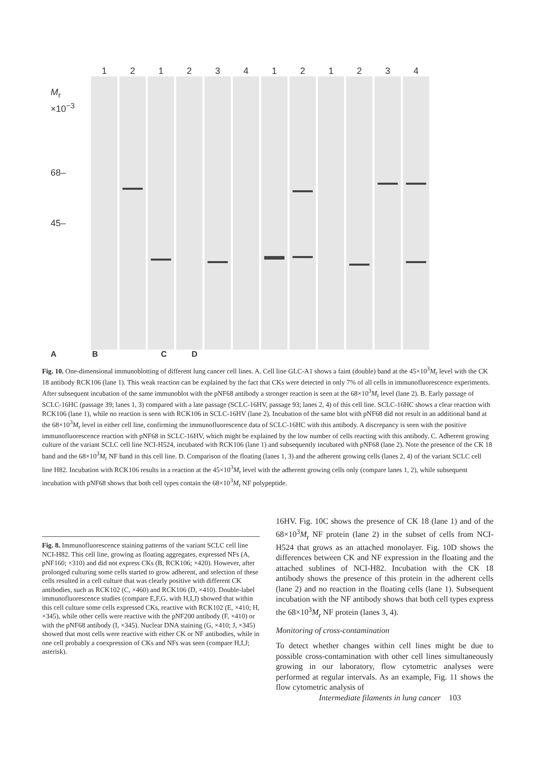121234121234
M<sub>r</sub>
×10<sup>−3</sup>
68–
45–
A B C D
Fig. 10. One-dimensional immunoblotting of different lung cancer cell lines. A. Cell line GLC-A1 shows a faint (double) band at the 45×10<sup>3</sup>M<sub>r</sub> level with the CK 18 antibody RCK106 (lane 1). This weak reaction can be explained by the fact that CKs were detected in only 7% of all cells in immunofluorescence experiments. After subsequent incubation of the same immunoblot with the pNF68 antibody a stronger reaction is seen at the 68×10<sup>3</sup>M<sub>r</sub> level (lane 2). B. Early passage of SCLC-16HC (passage 39; lanes 1, 3) compared with a late passage (SCLC-16HV, passage 93; lanes 2, 4) of this cell line. SCLC-16HC shows a clear reaction with RCK106 (lane 1), while no reaction is seen with RCK106 in SCLC-16HV (lane 2). Incubation of the same blot with pNF68 did not result in an additional band at the 68×10<sup>3</sup>M<sub>r</sub> level in either cell line, confirming the immunofluorescence data of SCLC-16HC with this antibody. A discrepancy is seen with the positive immunofluorescence reaction with pNF68 in SCLC-16HV, which might be explained by the low number of cells reacting with this antibody. C. Adherent growing culture of the variant SCLC cell line NCI-H524, incubated with RCK106 (lane 1) and subsequently incubated with pNF68 (lane 2). Note the presence of the CK 18 band and the 68×10<sup>3</sup>M<sub>r</sub> NF band in this cell line. D. Comparison of the floating (lanes 1, 3) and the adherent growing cells (lanes 2, 4) of the variant SCLC cell line H82. Incubation with RCK106 results in a reaction at the 45×10<sup>3</sup>M<sub>r</sub> level with the adherent growing cells only (compare lanes 1, 2), while subsequent incubation with pNF68 shows that both cell types contain the 68×10<sup>3</sup>M<sub>r</sub> NF polypeptide.
Fig. 8. Immunofluorescence staining patterns of the variant SCLC cell line NCI-H82. This cell line, growing as floating aggregates, expressed NFs (A, pNF160; ×310) and did not express CKs (B, RCK106; ×420). However, after prolonged culturing some cells started to grow adherent, and selection of these cells resulted in a cell culture that was clearly positive with different CK antibodies, such as RCK102 (C, ×460) and RCK106 (D, ×410). Double-label immunofluorescence studies (compare E,F,G, with H,I,J) showed that within this cell culture some cells expressed CKs, reactive with RCK102 (E, ×410; H, ×345), while other cells were reactive with the pNF200 antibody (F, ×410) or with the pNF68 antibody (I, ×345). Nuclear DNA staining (G, ×410; J, ×345) showed that most cells were reactive with either CK or NF antibodies, while in one cell probably a coexpression of CKs and NFs was seen (compare H,I,J; asterisk).
16HV. Fig. 10C shows the presence of CK 18 (lane 1) and of the 68×10<sup>3</sup>M<sub>r</sub> NF protein (lane 2) in the subset of cells from NCI-H524 that grows as an attached monolayer. Fig. 10D shows the differences between CK and NF expression in the floating and the attached sublines of NCI-H82. Incubation with the CK 18 antibody shows the presence of this protein in the adherent cells (lane 2) and no reaction in the floating cells (lane 1). Subsequent incubation with the NF antibody shows that both cell types express the 68×10<sup>3</sup>M<sub>r</sub> NF protein (lanes 3, 4).
Monitoring of cross-contamination
To detect whether changes within cell lines might be due to possible cross-contamination with other cell lines simultaneously growing in our laboratory, flow cytometric analyses were performed at regular intervals. As an example, Fig. 11 shows the flow cytometric analysis of
Intermediate filaments in lung cancer 103